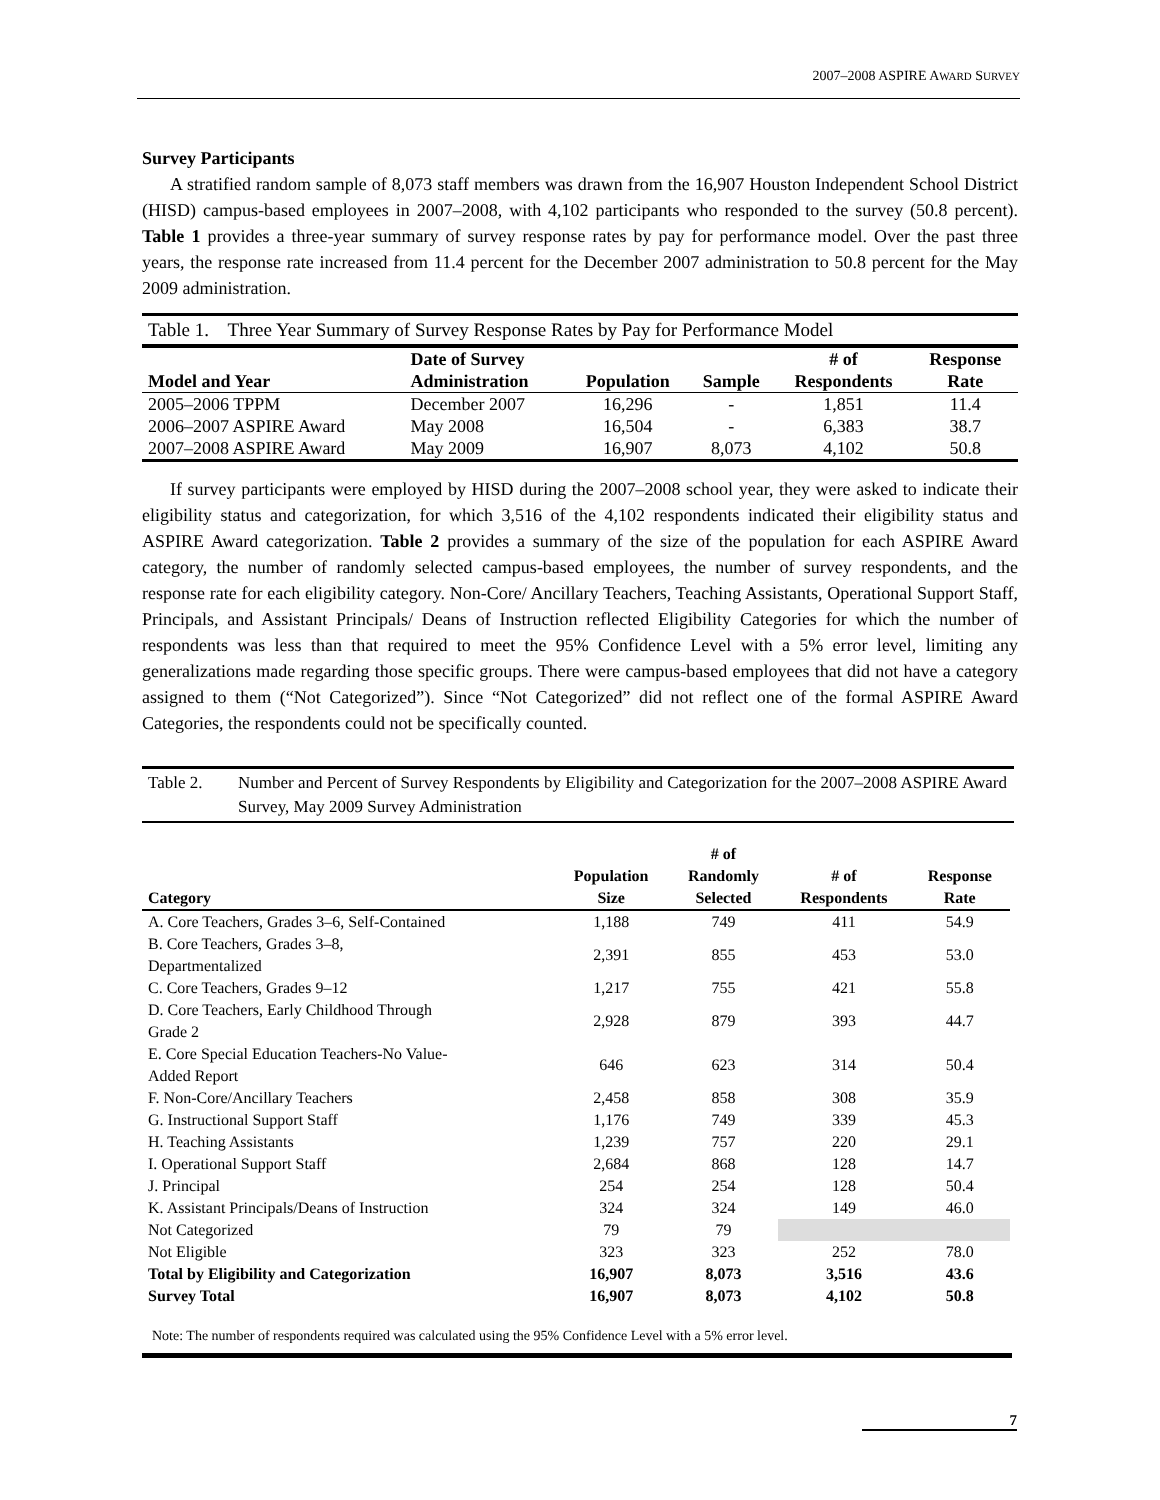2007–2008 ASPIRE AWARD SURVEY
Survey Participants
A stratified random sample of 8,073 staff members was drawn from the 16,907 Houston Independent School District (HISD) campus-based employees in 2007–2008, with 4,102 participants who responded to the survey (50.8 percent). Table 1 provides a three-year summary of survey response rates by pay for performance model. Over the past three years, the response rate increased from 11.4 percent for the December 2007 administration to 50.8 percent for the May 2009 administration.
Table 1. Three Year Summary of Survey Response Rates by Pay for Performance Model
| Model and Year | Date of Survey Administration | Population | Sample | # of Respondents | Response Rate |
| --- | --- | --- | --- | --- | --- |
| 2005–2006 TPPM | December 2007 | 16,296 | - | 1,851 | 11.4 |
| 2006–2007 ASPIRE Award | May 2008 | 16,504 | - | 6,383 | 38.7 |
| 2007–2008 ASPIRE Award | May 2009 | 16,907 | 8,073 | 4,102 | 50.8 |
If survey participants were employed by HISD during the 2007–2008 school year, they were asked to indicate their eligibility status and categorization, for which 3,516 of the 4,102 respondents indicated their eligibility status and ASPIRE Award categorization. Table 2 provides a summary of the size of the population for each ASPIRE Award category, the number of randomly selected campus-based employees, the number of survey respondents, and the response rate for each eligibility category. Non-Core/ Ancillary Teachers, Teaching Assistants, Operational Support Staff, Principals, and Assistant Principals/ Deans of Instruction reflected Eligibility Categories for which the number of respondents was less than that required to meet the 95% Confidence Level with a 5% error level, limiting any generalizations made regarding those specific groups. There were campus-based employees that did not have a category assigned to them (“Not Categorized”). Since “Not Categorized” did not reflect one of the formal ASPIRE Award Categories, the respondents could not be specifically counted.
Table 2. Number and Percent of Survey Respondents by Eligibility and Categorization for the 2007–2008 ASPIRE Award Survey, May 2009 Survey Administration
| Category | Population Size | # of Randomly Selected | # of Respondents | Response Rate |
| --- | --- | --- | --- | --- |
| A. Core Teachers, Grades 3–6, Self-Contained | 1,188 | 749 | 411 | 54.9 |
| B. Core Teachers, Grades 3–8, Departmentalized | 2,391 | 855 | 453 | 53.0 |
| C. Core Teachers, Grades 9–12 | 1,217 | 755 | 421 | 55.8 |
| D. Core Teachers, Early Childhood Through Grade 2 | 2,928 | 879 | 393 | 44.7 |
| E. Core Special Education Teachers-No Value- Added Report | 646 | 623 | 314 | 50.4 |
| F. Non-Core/Ancillary Teachers | 2,458 | 858 | 308 | 35.9 |
| G. Instructional Support Staff | 1,176 | 749 | 339 | 45.3 |
| H. Teaching Assistants | 1,239 | 757 | 220 | 29.1 |
| I. Operational Support Staff | 2,684 | 868 | 128 | 14.7 |
| J. Principal | 254 | 254 | 128 | 50.4 |
| K. Assistant Principals/Deans of Instruction | 324 | 324 | 149 | 46.0 |
| Not Categorized | 79 | 79 | | |
| Not Eligible | 323 | 323 | 252 | 78.0 |
| Total by Eligibility and Categorization | 16,907 | 8,073 | 3,516 | 43.6 |
| Survey Total | 16,907 | 8,073 | 4,102 | 50.8 |
Note: The number of respondents required was calculated using the 95% Confidence Level with a 5% error level.
7